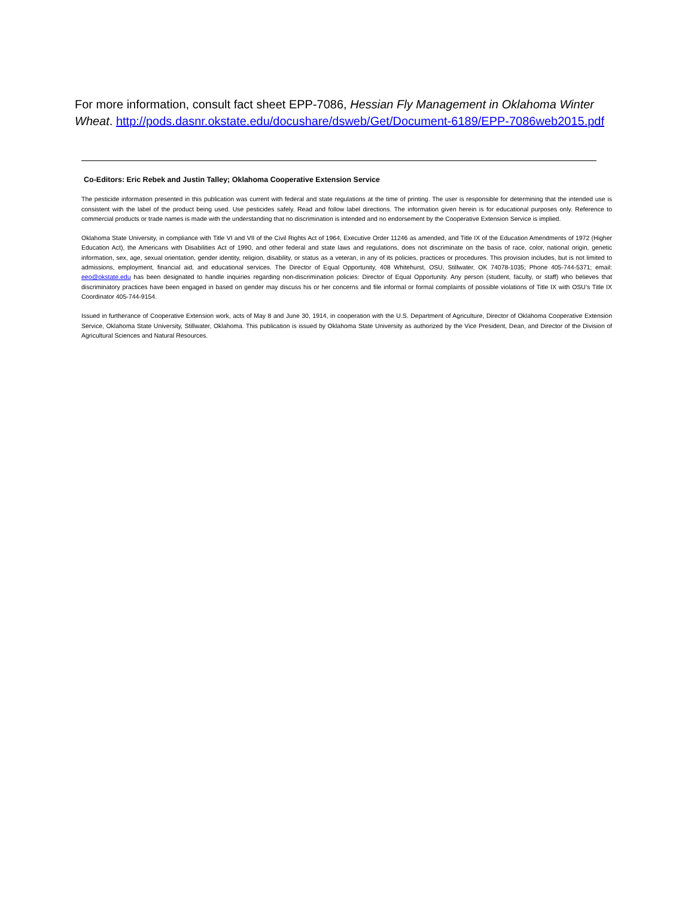For more information, consult fact sheet EPP-7086, Hessian Fly Management in Oklahoma Winter Wheat. http://pods.dasnr.okstate.edu/docushare/dsweb/Get/Document-6189/EPP-7086web2015.pdf
Co-Editors: Eric Rebek and Justin Talley; Oklahoma Cooperative Extension Service
The pesticide information presented in this publication was current with federal and state regulations at the time of printing. The user is responsible for determining that the intended use is consistent with the label of the product being used. Use pesticides safely. Read and follow label directions. The information given herein is for educational purposes only. Reference to commercial products or trade names is made with the understanding that no discrimination is intended and no endorsement by the Cooperative Extension Service is implied.
Oklahoma State University, in compliance with Title VI and VII of the Civil Rights Act of 1964, Executive Order 11246 as amended, and Title IX of the Education Amendments of 1972 (Higher Education Act), the Americans with Disabilities Act of 1990, and other federal and state laws and regulations, does not discriminate on the basis of race, color, national origin, genetic information, sex, age, sexual orientation, gender identity, religion, disability, or status as a veteran, in any of its policies, practices or procedures. This provision includes, but is not limited to admissions, employment, financial aid, and educational services. The Director of Equal Opportunity, 408 Whitehurst, OSU, Stillwater, OK 74078-1035; Phone 405-744-5371; email: eeo@okstate.edu has been designated to handle inquiries regarding non-discrimination policies: Director of Equal Opportunity. Any person (student, faculty, or staff) who believes that discriminatory practices have been engaged in based on gender may discuss his or her concerns and file informal or formal complaints of possible violations of Title IX with OSU’s Title IX Coordinator 405-744-9154.
Issued in furtherance of Cooperative Extension work, acts of May 8 and June 30, 1914, in cooperation with the U.S. Department of Agriculture, Director of Oklahoma Cooperative Extension Service, Oklahoma State University, Stillwater, Oklahoma. This publication is issued by Oklahoma State University as authorized by the Vice President, Dean, and Director of the Division of Agricultural Sciences and Natural Resources.